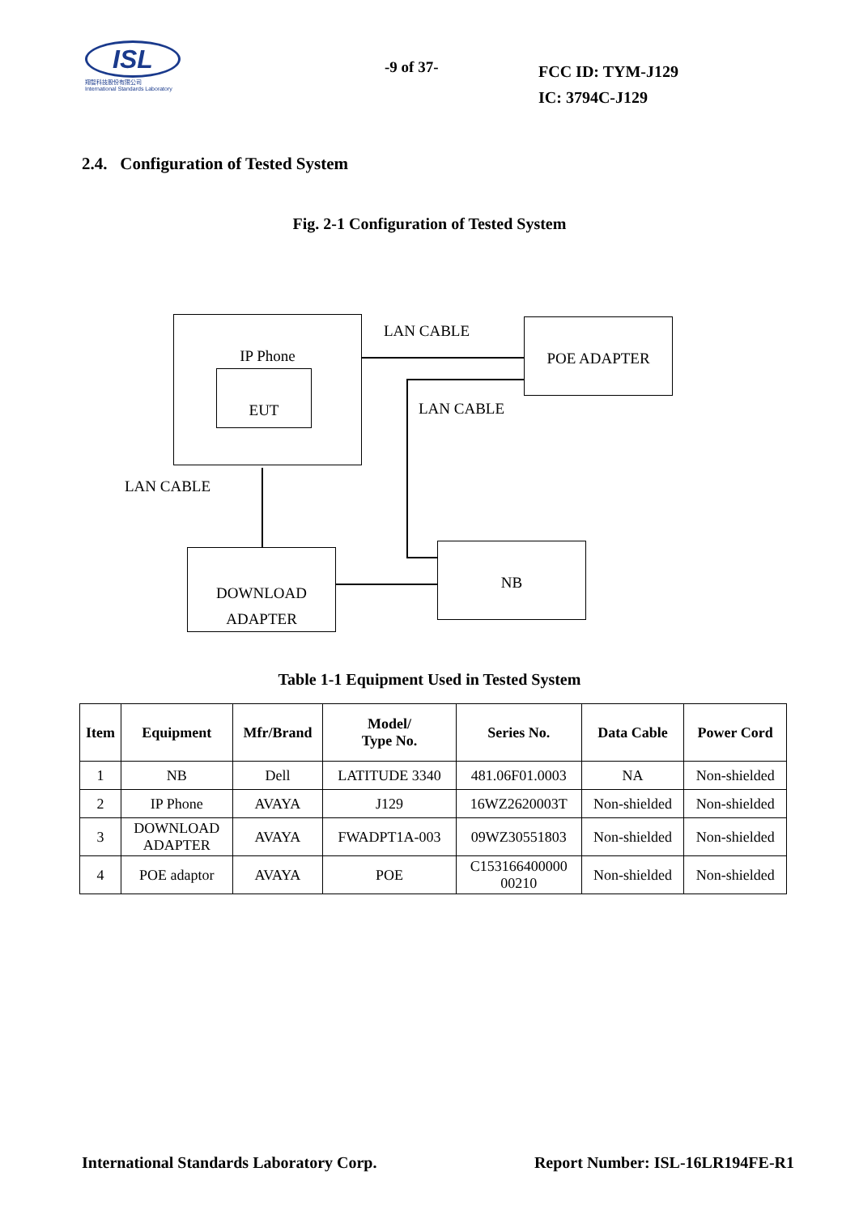ISL
翔智科技股份有限公司
International Standards Laboratory
-9 of 37-
FCC ID: TYM-J129
IC: 3794C-J129
2.4. Configuration of Tested System
Fig. 2-1 Configuration of Tested System
IP Phone
EUT
LAN CABLE POE ADAPTER
LAN CABLE
LAN CABLE
DOWNLOAD
ADAPTER
NB
Table 1-1 Equipment Used in Tested System
| Item | Equipment | Mfr/Brand | Model/ Type No. | Series No. | Data Cable | Power Cord |
| --- | --- | --- | --- | --- | --- | --- |
| 1 | NB | Dell | LATITUDE 3340 | 481.06F01.0003 | NA | Non-shielded |
| 2 | IP Phone | AVAYA | J129 | 16WZ2620003T | Non-shielded | Non-shielded |
| 3 | DOWNLOAD ADAPTER | AVAYA | FWADPT1A-003 | 09WZ30551803 | Non-shielded | Non-shielded |
| 4 | POE adaptor | AVAYA | POE | C153166400000 00210 | Non-shielded | Non-shielded |
International Standards Laboratory Corp. Report Number: ISL-16LR194FE-R1